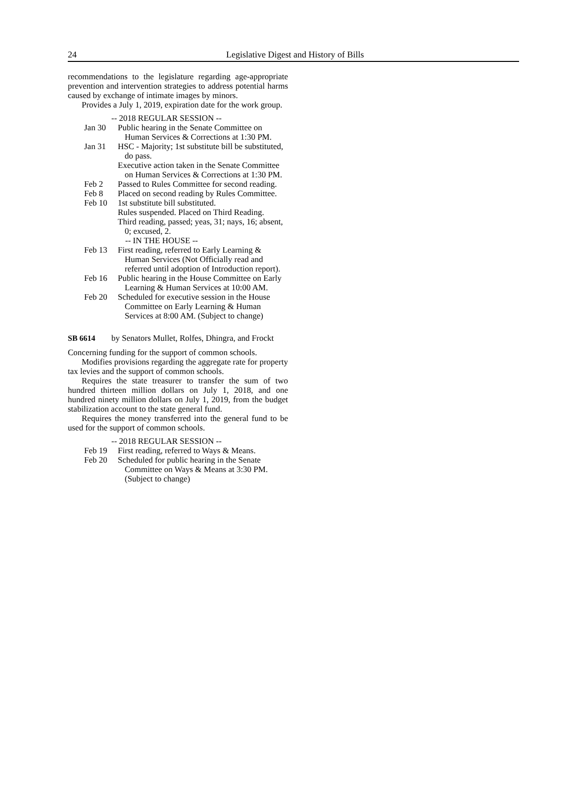24 Legislative Digest and History of Bills
recommendations to the legislature regarding age-appropriate prevention and intervention strategies to address potential harms caused by exchange of intimate images by minors.
Provides a July 1, 2019, expiration date for the work group.
-- 2018 REGULAR SESSION --
Jan 30 Public hearing in the Senate Committee on Human Services & Corrections at 1:30 PM.
Jan 31 HSC - Majority; 1st substitute bill be substituted, do pass.
Executive action taken in the Senate Committee on Human Services & Corrections at 1:30 PM.
Feb 2 Passed to Rules Committee for second reading.
Feb 8 Placed on second reading by Rules Committee.
Feb 10 1st substitute bill substituted.
Rules suspended. Placed on Third Reading.
Third reading, passed; yeas, 31; nays, 16; absent, 0; excused, 2.
-- IN THE HOUSE --
Feb 13 First reading, referred to Early Learning & Human Services (Not Officially read and referred until adoption of Introduction report).
Feb 16 Public hearing in the House Committee on Early Learning & Human Services at 10:00 AM.
Feb 20 Scheduled for executive session in the House Committee on Early Learning & Human Services at 8:00 AM. (Subject to change)
SB 6614 by Senators Mullet, Rolfes, Dhingra, and Frockt
Concerning funding for the support of common schools.
Modifies provisions regarding the aggregate rate for property tax levies and the support of common schools.
Requires the state treasurer to transfer the sum of two hundred thirteen million dollars on July 1, 2018, and one hundred ninety million dollars on July 1, 2019, from the budget stabilization account to the state general fund.
Requires the money transferred into the general fund to be used for the support of common schools.
-- 2018 REGULAR SESSION --
Feb 19 First reading, referred to Ways & Means.
Feb 20 Scheduled for public hearing in the Senate Committee on Ways & Means at 3:30 PM. (Subject to change)